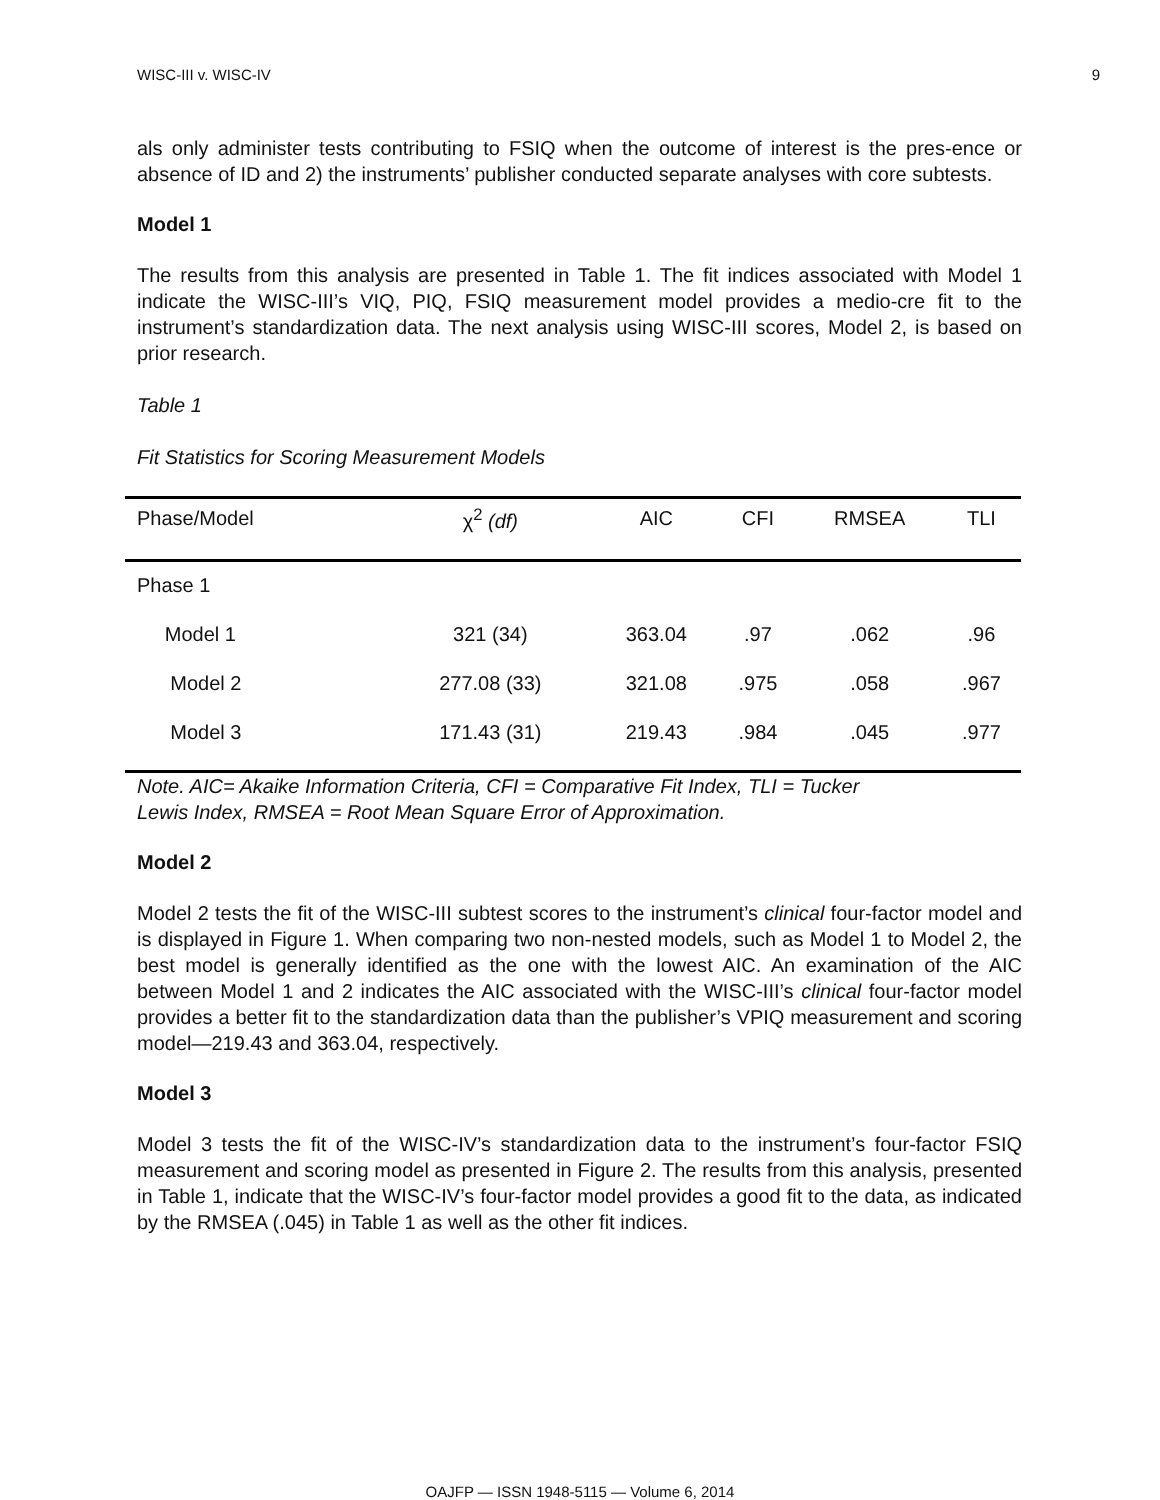WISC-III v. WISC-IV 9
als only administer tests contributing to FSIQ when the outcome of interest is the pres-ence or absence of ID and 2) the instruments’ publisher conducted separate analyses with core subtests.
Model 1
The results from this analysis are presented in Table 1. The fit indices associated with Model 1 indicate the WISC-III’s VIQ, PIQ, FSIQ measurement model provides a medio-cre fit to the instrument’s standardization data. The next analysis using WISC-III scores, Model 2, is based on prior research.
Table 1
Fit Statistics for Scoring Measurement Models
| Phase/Model | χ<sup>2</sup> (df) | AIC | CFI | RMSEA | TLI |
| --- | --- | --- | --- | --- | --- |
| Phase 1 | | | | | |
| Model 1 | 321 (34) | 363.04 | .97 | .062 | .96 |
| Model 2 | 277.08 (33) | 321.08 | .975 | .058 | .967 |
| Model 3 | 171.43 (31) | 219.43 | .984 | .045 | .977 |
Note. AIC= Akaike Information Criteria, CFI = Comparative Fit Index, TLI = Tucker
Lewis Index, RMSEA = Root Mean Square Error of Approximation.
Model 2
Model 2 tests the fit of the WISC-III subtest scores to the instrument’s clinical four-factor model and is displayed in Figure 1. When comparing two non-nested models, such as Model 1 to Model 2, the best model is generally identified as the one with the lowest AIC. An examination of the AIC between Model 1 and 2 indicates the AIC associated with the WISC-III’s clinical four-factor model provides a better fit to the standardization data than the publisher’s VPIQ measurement and scoring model—219.43 and 363.04, respectively.
Model 3
Model 3 tests the fit of the WISC-IV’s standardization data to the instrument’s four-factor FSIQ measurement and scoring model as presented in Figure 2. The results from this analysis, presented in Table 1, indicate that the WISC-IV’s four-factor model provides a good fit to the data, as indicated by the RMSEA (.045) in Table 1 as well as the other fit indices.
OAJFP — ISSN 1948-5115 — Volume 6, 2014